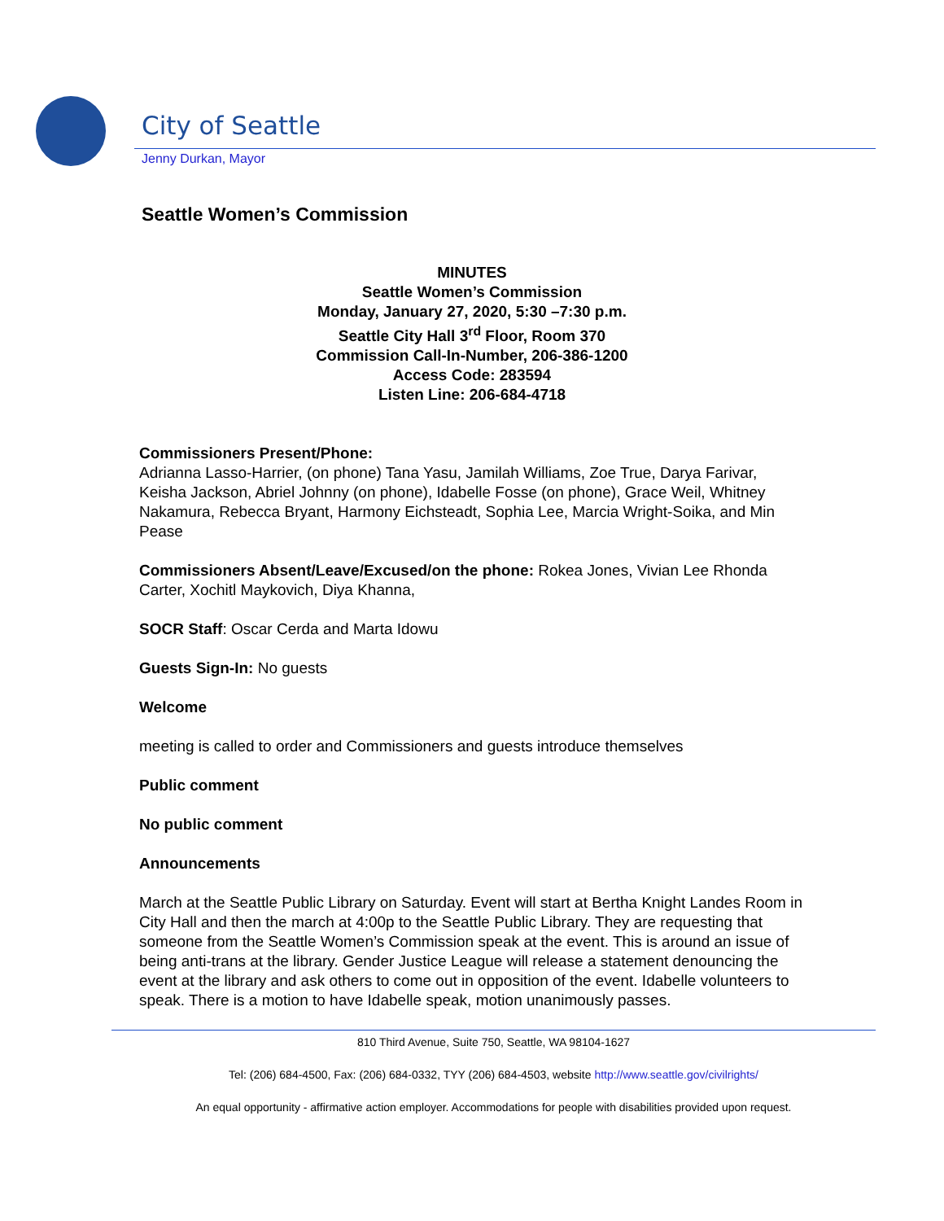City of Seattle
Jenny Durkan, Mayor
Seattle Women’s Commission
MINUTES
Seattle Women’s Commission
Monday, January 27, 2020, 5:30 –7:30 p.m.
Seattle City Hall 3<sup>rd</sup> Floor, Room 370
Commission Call-In-Number, 206-386-1200
Access Code: 283594
Listen Line: 206-684-4718
Commissioners Present/Phone:
Adrianna Lasso-Harrier, (on phone) Tana Yasu, Jamilah Williams, Zoe True, Darya Farivar, Keisha Jackson, Abriel Johnny (on phone), Idabelle Fosse (on phone), Grace Weil, Whitney Nakamura, Rebecca Bryant, Harmony Eichsteadt, Sophia Lee, Marcia Wright-Soika, and Min Pease
Commissioners Absent/Leave/Excused/on the phone: Rokea Jones, Vivian Lee Rhonda Carter, Xochitl Maykovich, Diya Khanna,
SOCR Staff: Oscar Cerda and Marta Idowu
Guests Sign-In: No guests
Welcome
meeting is called to order and Commissioners and guests introduce themselves
Public comment
No public comment
Announcements
March at the Seattle Public Library on Saturday. Event will start at Bertha Knight Landes Room in City Hall and then the march at 4:00p to the Seattle Public Library. They are requesting that someone from the Seattle Women’s Commission speak at the event. This is around an issue of being anti-trans at the library. Gender Justice League will release a statement denouncing the event at the library and ask others to come out in opposition of the event. Idabelle volunteers to speak. There is a motion to have Idabelle speak, motion unanimously passes.
810 Third Avenue, Suite 750, Seattle, WA 98104-1627
Tel: (206) 684-4500, Fax: (206) 684-0332, TYY (206) 684-4503, website http://www.seattle.gov/civilrights/
An equal opportunity - affirmative action employer. Accommodations for people with disabilities provided upon request.